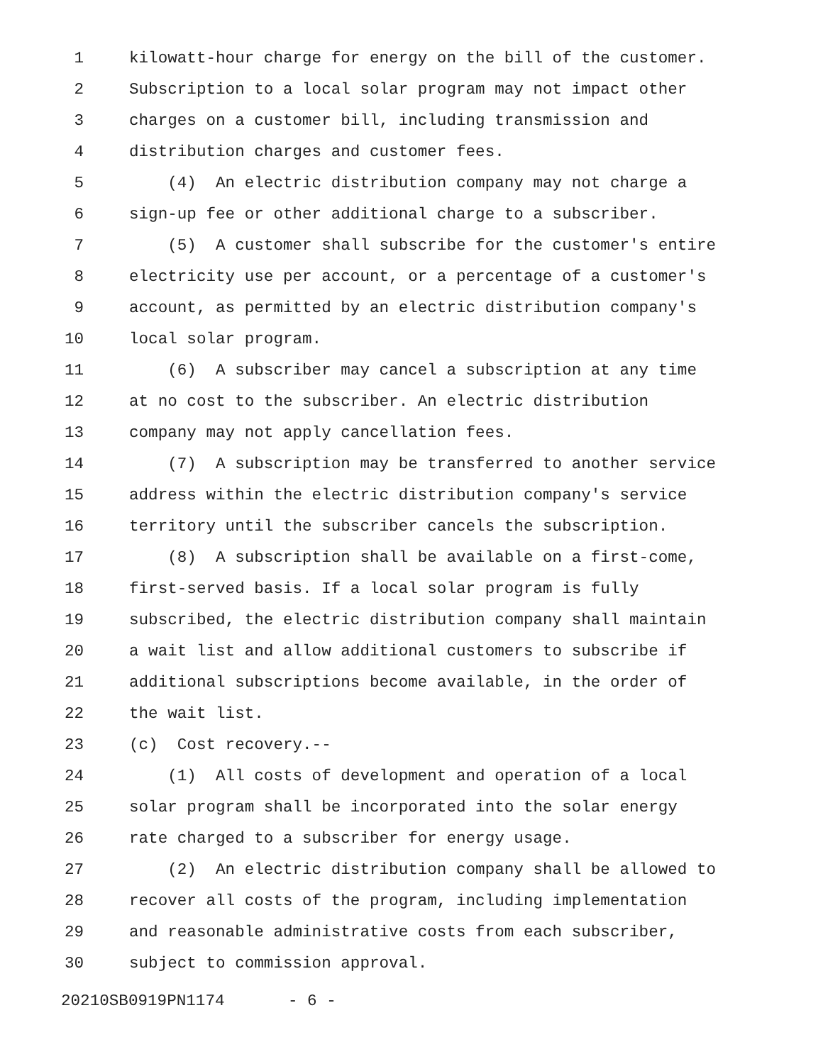1 kilowatt-hour charge for energy on the bill of the customer.
2 Subscription to a local solar program may not impact other
3 charges on a customer bill, including transmission and
4 distribution charges and customer fees.
5 (4) An electric distribution company may not charge a
6 sign-up fee or other additional charge to a subscriber.
7 (5) A customer shall subscribe for the customer's entire
8 electricity use per account, or a percentage of a customer's
9 account, as permitted by an electric distribution company's
10 local solar program.
11 (6) A subscriber may cancel a subscription at any time
12 at no cost to the subscriber. An electric distribution
13 company may not apply cancellation fees.
14 (7) A subscription may be transferred to another service
15 address within the electric distribution company's service
16 territory until the subscriber cancels the subscription.
17 (8) A subscription shall be available on a first-come,
18 first-served basis. If a local solar program is fully
19 subscribed, the electric distribution company shall maintain
20 a wait list and allow additional customers to subscribe if
21 additional subscriptions become available, in the order of
22 the wait list.
23 (c) Cost recovery.--
24 (1) All costs of development and operation of a local
25 solar program shall be incorporated into the solar energy
26 rate charged to a subscriber for energy usage.
27 (2) An electric distribution company shall be allowed to
28 recover all costs of the program, including implementation
29 and reasonable administrative costs from each subscriber,
30 subject to commission approval.
20210SB0919PN1174 - 6 -